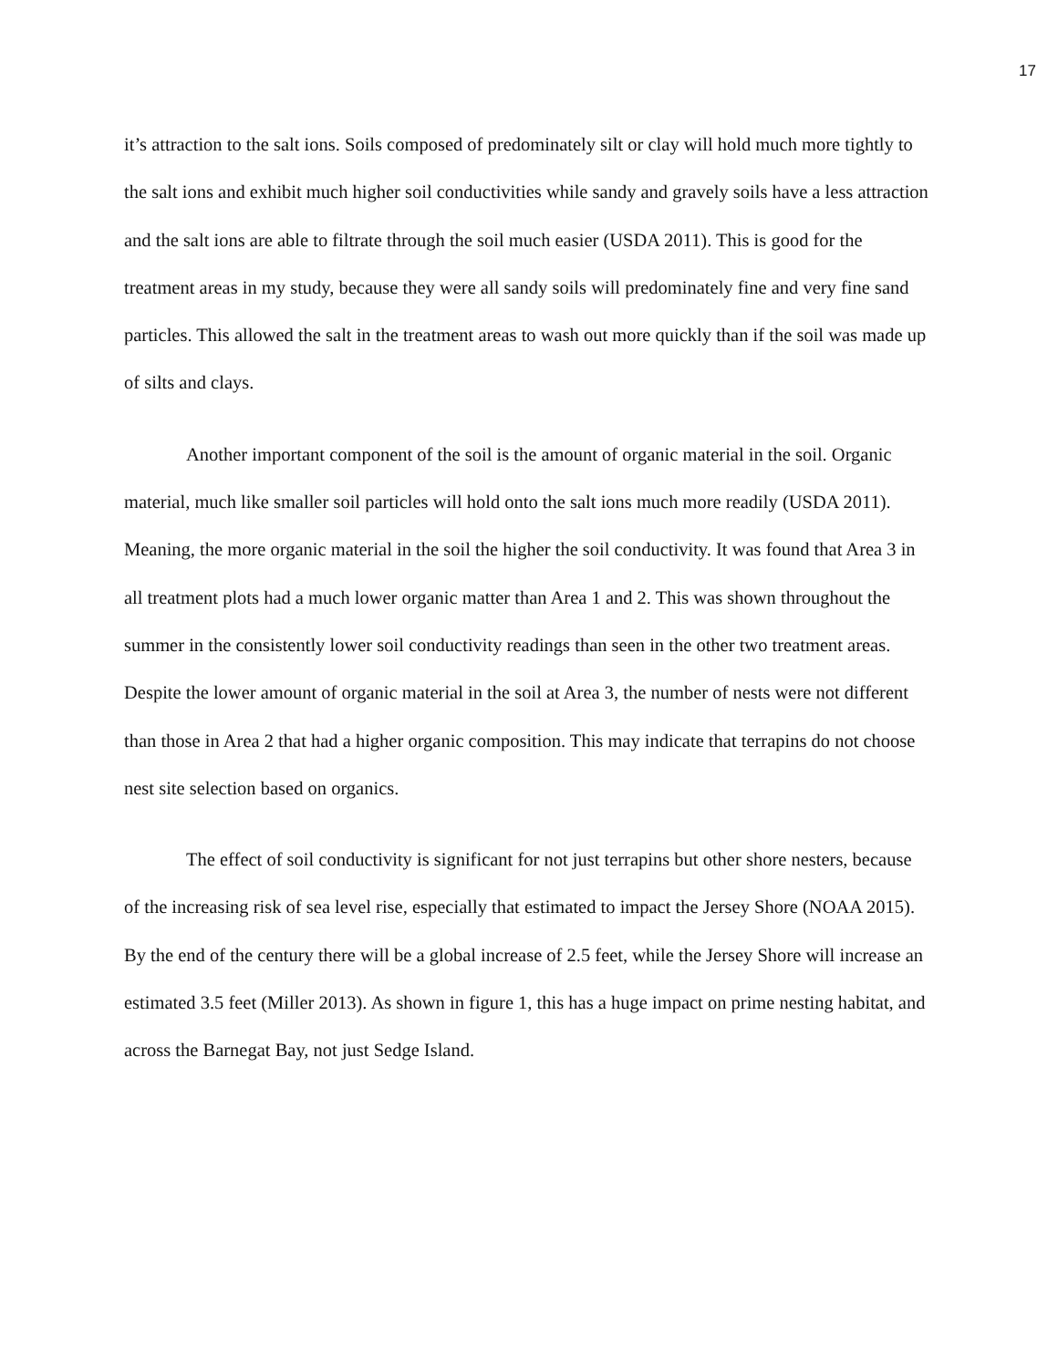17
it’s attraction to the salt ions. Soils composed of predominately silt or clay will hold much more tightly to the salt ions and exhibit much higher soil conductivities while sandy and gravely soils have a less attraction and the salt ions are able to filtrate through the soil much easier (USDA 2011). This is good for the treatment areas in my study, because they were all sandy soils will predominately fine and very fine sand particles. This allowed the salt in the treatment areas to wash out more quickly than if the soil was made up of silts and clays.
Another important component of the soil is the amount of organic material in the soil. Organic material, much like smaller soil particles will hold onto the salt ions much more readily (USDA 2011). Meaning, the more organic material in the soil the higher the soil conductivity. It was found that Area 3 in all treatment plots had a much lower organic matter than Area 1 and 2. This was shown throughout the summer in the consistently lower soil conductivity readings than seen in the other two treatment areas. Despite the lower amount of organic material in the soil at Area 3, the number of nests were not different than those in Area 2 that had a higher organic composition. This may indicate that terrapins do not choose nest site selection based on organics.
The effect of soil conductivity is significant for not just terrapins but other shore nesters, because of the increasing risk of sea level rise, especially that estimated to impact the Jersey Shore (NOAA 2015). By the end of the century there will be a global increase of 2.5 feet, while the Jersey Shore will increase an estimated 3.5 feet (Miller 2013). As shown in figure 1, this has a huge impact on prime nesting habitat, and across the Barnegat Bay, not just Sedge Island.